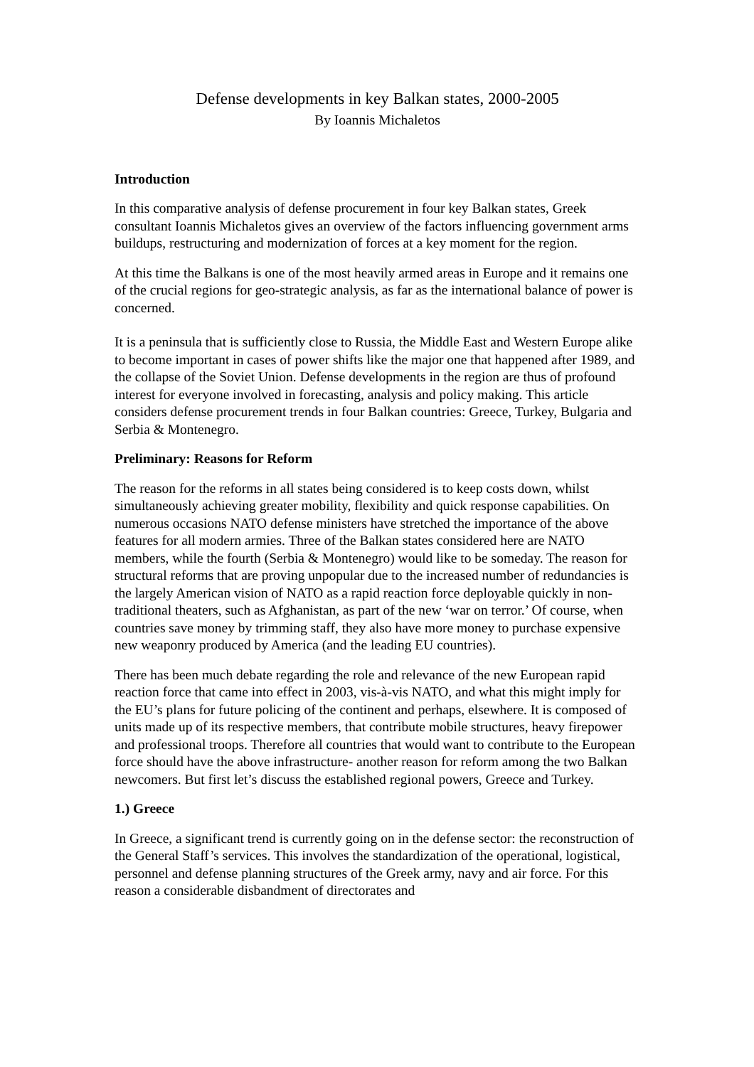Defense developments in key Balkan states, 2000-2005
By Ioannis Michaletos
Introduction
In this comparative analysis of defense procurement in four key Balkan states, Greek consultant Ioannis Michaletos gives an overview of the factors influencing government arms buildups, restructuring and modernization of forces at a key moment for the region.
At this time the Balkans is one of the most heavily armed areas in Europe and it remains one of the crucial regions for geo-strategic analysis, as far as the international balance of power is concerned.
It is a peninsula that is sufficiently close to Russia, the Middle East and Western Europe alike to become important in cases of power shifts like the major one that happened after 1989, and the collapse of the Soviet Union. Defense developments in the region are thus of profound interest for everyone involved in forecasting, analysis and policy making. This article considers defense procurement trends in four Balkan countries: Greece, Turkey, Bulgaria and Serbia & Montenegro.
Preliminary: Reasons for Reform
The reason for the reforms in all states being considered is to keep costs down, whilst simultaneously achieving greater mobility, flexibility and quick response capabilities. On numerous occasions NATO defense ministers have stretched the importance of the above features for all modern armies. Three of the Balkan states considered here are NATO members, while the fourth (Serbia & Montenegro) would like to be someday. The reason for structural reforms that are proving unpopular due to the increased number of redundancies is the largely American vision of NATO as a rapid reaction force deployable quickly in non-traditional theaters, such as Afghanistan, as part of the new ‘war on terror.’ Of course, when countries save money by trimming staff, they also have more money to purchase expensive new weaponry produced by America (and the leading EU countries).
There has been much debate regarding the role and relevance of the new European rapid reaction force that came into effect in 2003, vis-à-vis NATO, and what this might imply for the EU’s plans for future policing of the continent and perhaps, elsewhere. It is composed of units made up of its respective members, that contribute mobile structures, heavy firepower and professional troops. Therefore all countries that would want to contribute to the European force should have the above infrastructure- another reason for reform among the two Balkan newcomers. But first let’s discuss the established regional powers, Greece and Turkey.
1.) Greece
In Greece, a significant trend is currently going on in the defense sector: the reconstruction of the General Staff’s services. This involves the standardization of the operational, logistical, personnel and defense planning structures of the Greek army, navy and air force. For this reason a considerable disbandment of directorates and